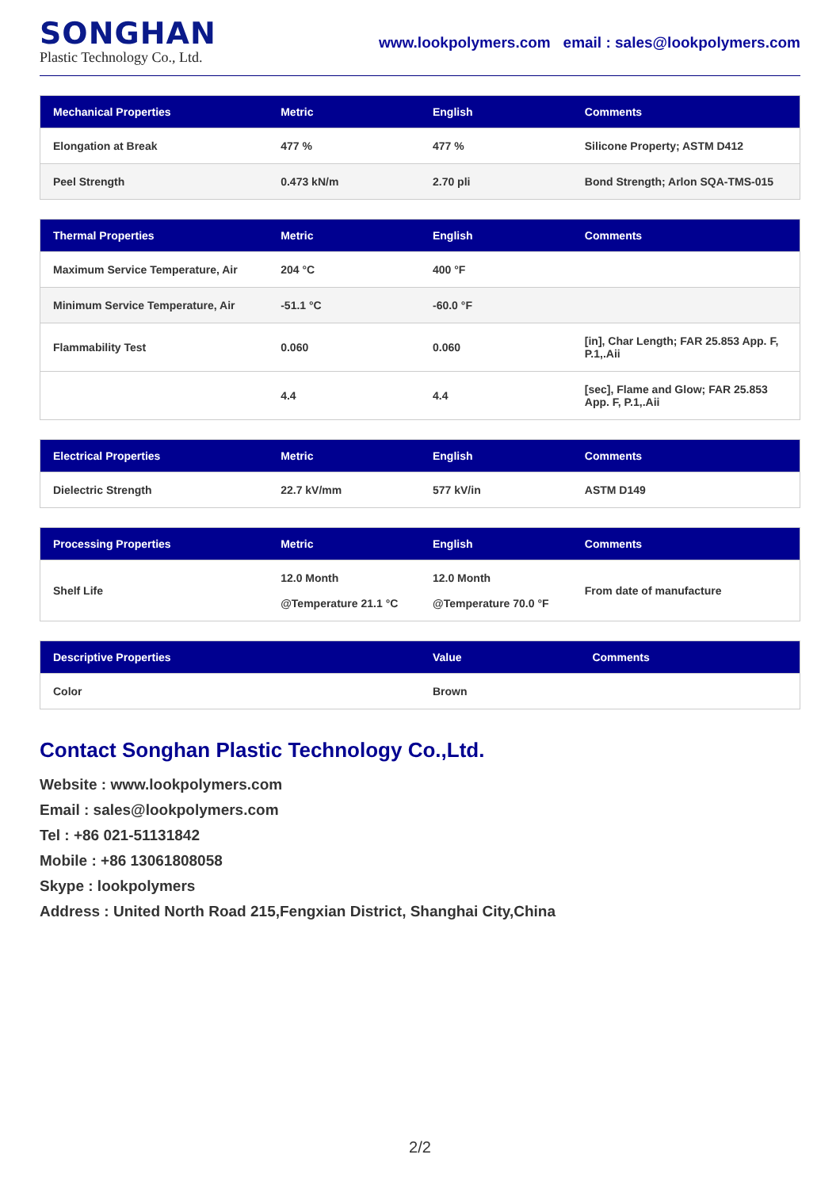SONGHAN
Plastic Technology Co., Ltd.
www.lookpolymers.com email : sales@lookpolymers.com
| Mechanical Properties | Metric | English | Comments |
| --- | --- | --- | --- |
| Elongation at Break | 477 % | 477 % | Silicone Property; ASTM D412 |
| Peel Strength | 0.473 kN/m | 2.70 pli | Bond Strength; Arlon SQA-TMS-015 |
| Thermal Properties | Metric | English | Comments |
| --- | --- | --- | --- |
| Maximum Service Temperature, Air | 204 °C | 400 °F | |
| Minimum Service Temperature, Air | -51.1 °C | -60.0 °F | |
| Flammability Test | 0.060 | 0.060 | [in], Char Length; FAR 25.853 App. F, P.1,.Aii |
| | 4.4 | 4.4 | [sec], Flame and Glow; FAR 25.853 App. F, P.1,.Aii |
| Electrical Properties | Metric | English | Comments |
| --- | --- | --- | --- |
| Dielectric Strength | 22.7 kV/mm | 577 kV/in | ASTM D149 |
| Processing Properties | Metric | English | Comments |
| --- | --- | --- | --- |
| Shelf Life | 12.0 Month @Temperature 21.1 °C | 12.0 Month @Temperature 70.0 °F | From date of manufacture |
| Descriptive Properties | Value | Comments |
| --- | --- | --- |
| Color | Brown | |
Contact Songhan Plastic Technology Co.,Ltd.
Website : www.lookpolymers.com
Email : sales@lookpolymers.com
Tel : +86 021-51131842
Mobile : +86 13061808058
Skype : lookpolymers
Address : United North Road 215,Fengxian District, Shanghai City,China
2/2